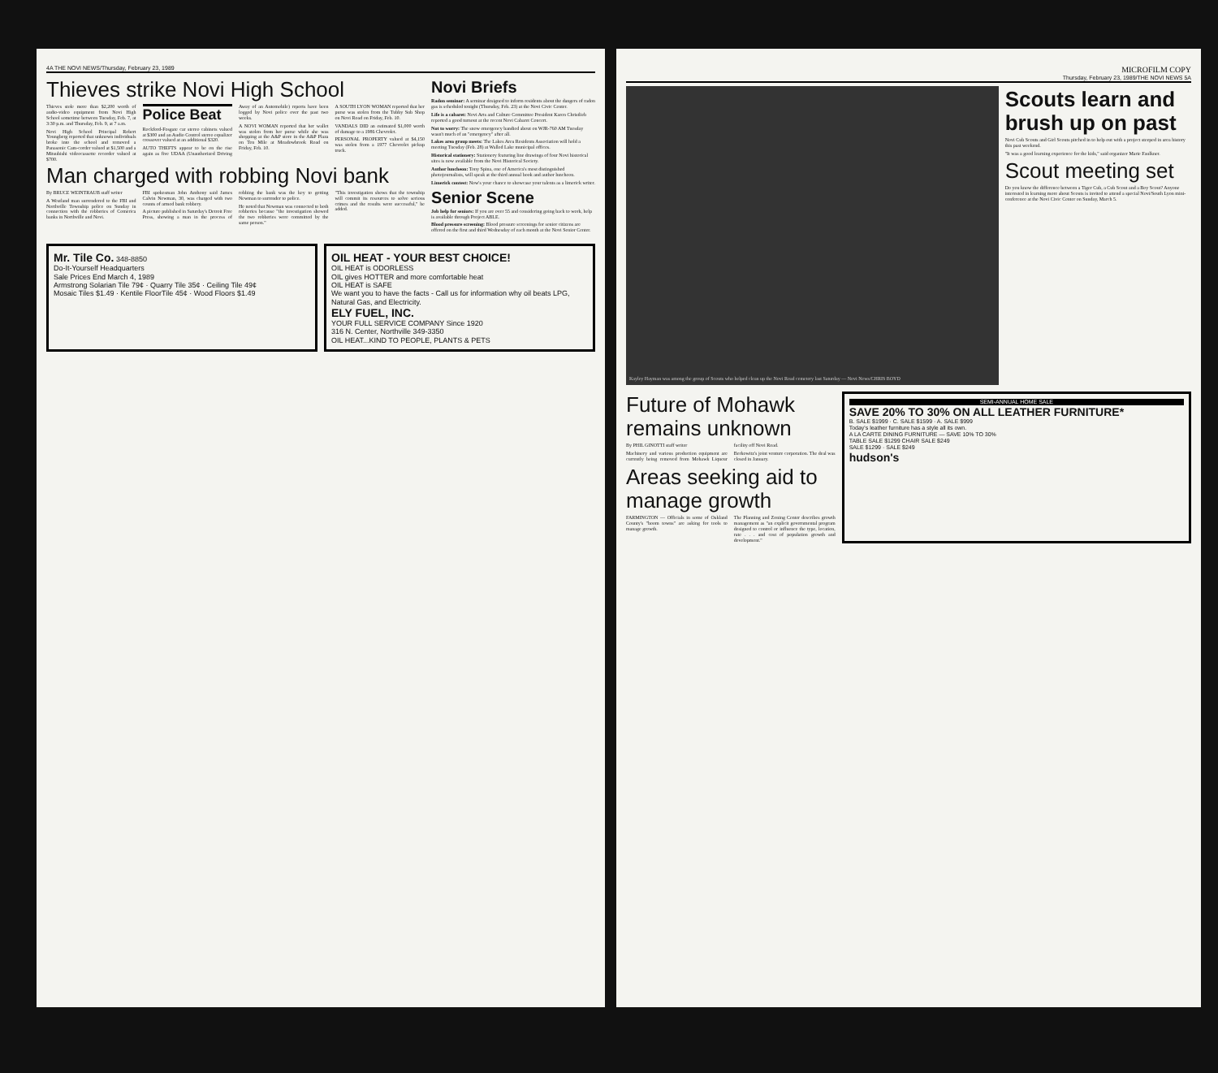4A THE NOVI NEWS/Thursday, February 23, 1989
Thieves strike Novi High School
Thieves stole more than $2,200 worth of audio-video equipment from Novi High School sometime between Tuesday, Feb. 7, at 3:30 p.m. and Thursday, Feb. 9, at 7 a.m.
Novi High School Principal Robert Youngberg reported that unknown individuals broke into the school and removed a Panasonic Cam-corder valued at $1,500 and a Mitsubishi videocassette recorder valued at $700.
Police Beat
Rockford-Fosgate car stereo cabinets valued at $300 and an Audio Control stereo equalizer crossover valued at an additional $320.
AUTO THEFTS appear to be on the rise again as five UDAA (Unauthorized Driving Away of an Automobile) reports have been logged by Novi police over the past two weeks.
A NOVI WOMAN reported that her wallet was stolen from her purse while she was shopping at the A&P store in the A&P Plaza on Ten Mile at Meadowbrook Road on Friday, Feb. 10.
A SOUTH LYON WOMAN reported that her purse was stolen from the Tubby Sub Shop on Novi Road on Friday, Feb. 10.
VANDALS DID an estimated $1,000 worth of damage to a 1986 Chevrolet.
PERSONAL PROPERTY valued at $4,150 was stolen from a 1977 Chevrolet pickup truck.
Man charged with robbing Novi bank
By BRUCE WEINTRAUB staff writer
A Westland man surrendered to the FBI and Northville Township police on Sunday in connection with the robberies of Comerica banks in Northville and Novi.
FBI spokesman John Anthony said James Calvin Newman, 30, was charged with two counts of armed bank robbery.
A picture published in Saturday's Detroit Free Press, showing a man in the process of robbing the bank was the key to getting Newman to surrender to police.
He noted that Newman was connected to both robberies because "the investigation showed the two robberies were committed by the same person."
"This investigation shows that the township will commit its resources to solve serious crimes and the results were successful," he added.
Novi Briefs
Radon seminar: A seminar designed to inform residents about the dangers of radon gas is scheduled tonight (Thursday, Feb. 23) at the Novi Civic Center.
Life is a cabaret: Novi Arts and Culture Committee President Karen Christlieb reported a good turnout at the recent Novi Cabaret Concert.
Not to worry: The snow emergency bandied about on WJR-760 AM Tuesday wasn't much of an "emergency" after all.
Lakes area group meets: The Lakes Area Residents Association will hold a meeting Tuesday (Feb. 28) at Walled Lake municipal offices.
Historical stationery: Stationery featuring line drawings of four Novi historical sites is now available from the Novi Historical Society.
Author luncheon: Tony Spina, one of America's most distinguished photojournalists, will speak at the third annual book and author luncheon.
Limerick contest: Now's your chance to showcase your talents as a limerick writer.
Senior Scene
Job help for seniors: If you are over 55 and considering going back to work, help is available through Project ABLE.
Blood pressure screening: Blood pressure screenings for senior citizens are offered on the first and third Wednesday of each month at the Novi Senior Center.
Mr. Tile Co. 348-8850
Do-It-Yourself Headquarters
Sale Prices End March 4, 1989
Armstrong Solarian Tile 79¢ · Quarry Tile 35¢ · Ceiling Tile 49¢
Mosaic Tiles $1.49 · Kentile FloorTile 45¢ · Wood Floors $1.49
OIL HEAT - YOUR BEST CHOICE!
OIL HEAT is ODORLESS
OIL gives HOTTER and more comfortable heat
OIL HEAT is SAFE
We want you to have the facts - Call us for information why oil beats LPG, Natural Gas, and Electricity.
ELY FUEL, INC.
YOUR FULL SERVICE COMPANY Since 1920
316 N. Center, Northville 349-3350
OIL HEAT...KIND TO PEOPLE, PLANTS & PETS
MICROFILM COPY
Thursday, February 23, 1989/THE NOVI NEWS 5A
Kayley Hayman was among the group of Scouts who helped clean up the Novi Road cemetery last Saturday — Novi News/CHRIS BOYD
Scouts learn and brush up on past
Novi Cub Scouts and Girl Scouts pitched in to help out with a project steeped in area history this past weekend.
"It was a good learning experience for the kids," said organizer Marie Faulkner.
Scout meeting set
Do you know the difference between a Tiger Cub, a Cub Scout and a Boy Scout? Anyone interested in learning more about Scouts is invited to attend a special Novi/South Lyon mini-conference at the Novi Civic Center on Sunday, March 5.
Future of Mohawk remains unknown
By PHIL GINOTTI staff writer
Machinery and various production equipment are currently being removed from Mohawk Liqueur facility off Novi Road.
Berkowitz's joint venture corporation. The deal was closed in January.
Areas seeking aid to manage growth
FARMINGTON — Officials in some of Oakland County's "boom towns" are asking for tools to manage growth.
The Planning and Zoning Center describes growth management as "an explicit governmental program designed to control or influence the type, location, rate . . . and cost of population growth and development."
SEMI-ANNUAL HOME SALE
SAVE 20% TO 30% ON ALL LEATHER FURNITURE*
B. SALE $1999 · C. SALE $1599 · A. SALE $999
Today's leather furniture has a style all its own.
A LA CARTE DINING FURNITURE — SAVE 10% TO 30%
TABLE SALE $1299 CHAIR SALE $249
SALE $1299 · SALE $249
hudson's